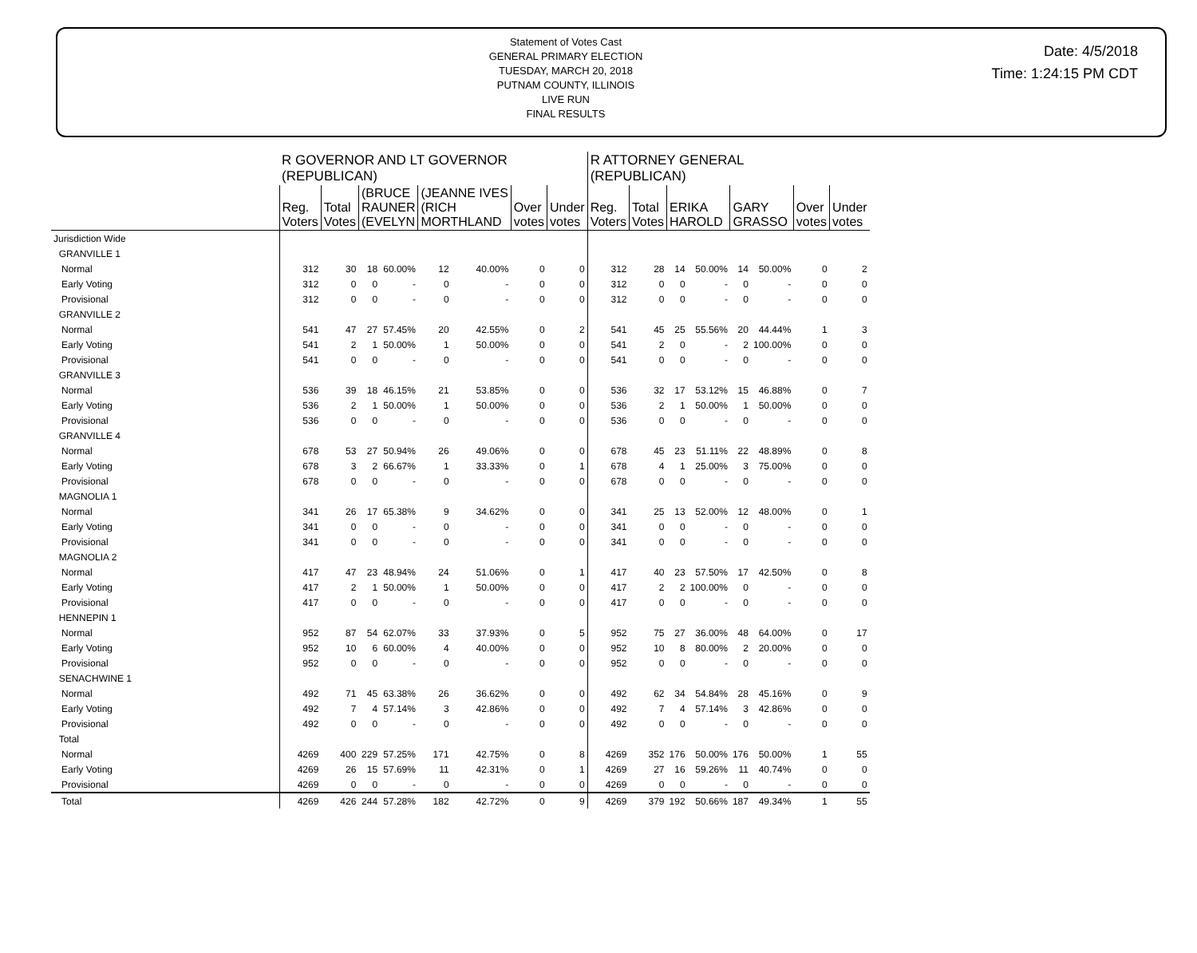Statement of Votes Cast
GENERAL PRIMARY ELECTION
TUESDAY, MARCH 20, 2018
PUTNAM COUNTY, ILLINOIS
LIVE RUN
FINAL RESULTS
Date: 4/5/2018
Time: 1:24:15 PM CDT
| | R GOVERNOR AND LT GOVERNOR (REPUBLICAN) | | | | | | | | R ATTORNEY GENERAL (REPUBLICAN) | | | | | | | |
| --- | --- | --- | --- | --- | --- | --- | --- | --- | --- | --- | --- | --- | --- | --- | --- | --- |
| | Reg. Voters | Total Votes | (BRUCE RAUNER (EVELYN | | (JEANNE IVES (RICH MORTHLAND | | Over votes | Under votes | Reg. Voters | Total Votes | ERIKA HAROLD | | GARY GRASSO | | Over votes | Under votes |
| Jurisdiction Wide | | | | | | | | | | | | | | | | |
| GRANVILLE 1 | | | | | | | | | | | | | | | | |
| Normal | 312 | 30 | 18 | 60.00% | 12 | 40.00% | 0 | 0 | 312 | 28 | 14 | 50.00% | 14 | 50.00% | 0 | 2 |
| Early Voting | 312 | 0 | 0 | - | 0 | - | 0 | 0 | 312 | 0 | 0 | - | 0 | - | 0 | 0 |
| Provisional | 312 | 0 | 0 | - | 0 | - | 0 | 0 | 312 | 0 | 0 | - | 0 | - | 0 | 0 |
| GRANVILLE 2 | | | | | | | | | | | | | | | | |
| Normal | 541 | 47 | 27 | 57.45% | 20 | 42.55% | 0 | 2 | 541 | 45 | 25 | 55.56% | 20 | 44.44% | 1 | 3 |
| Early Voting | 541 | 2 | 1 | 50.00% | 1 | 50.00% | 0 | 0 | 541 | 2 | 0 | - | 2 | 100.00% | 0 | 0 |
| Provisional | 541 | 0 | 0 | - | 0 | - | 0 | 0 | 541 | 0 | 0 | - | 0 | - | 0 | 0 |
| GRANVILLE 3 | | | | | | | | | | | | | | | | |
| Normal | 536 | 39 | 18 | 46.15% | 21 | 53.85% | 0 | 0 | 536 | 32 | 17 | 53.12% | 15 | 46.88% | 0 | 7 |
| Early Voting | 536 | 2 | 1 | 50.00% | 1 | 50.00% | 0 | 0 | 536 | 2 | 1 | 50.00% | 1 | 50.00% | 0 | 0 |
| Provisional | 536 | 0 | 0 | - | 0 | - | 0 | 0 | 536 | 0 | 0 | - | 0 | - | 0 | 0 |
| GRANVILLE 4 | | | | | | | | | | | | | | | | |
| Normal | 678 | 53 | 27 | 50.94% | 26 | 49.06% | 0 | 0 | 678 | 45 | 23 | 51.11% | 22 | 48.89% | 0 | 8 |
| Early Voting | 678 | 3 | 2 | 66.67% | 1 | 33.33% | 0 | 1 | 678 | 4 | 1 | 25.00% | 3 | 75.00% | 0 | 0 |
| Provisional | 678 | 0 | 0 | - | 0 | - | 0 | 0 | 678 | 0 | 0 | - | 0 | - | 0 | 0 |
| MAGNOLIA 1 | | | | | | | | | | | | | | | | |
| Normal | 341 | 26 | 17 | 65.38% | 9 | 34.62% | 0 | 0 | 341 | 25 | 13 | 52.00% | 12 | 48.00% | 0 | 1 |
| Early Voting | 341 | 0 | 0 | - | 0 | - | 0 | 0 | 341 | 0 | 0 | - | 0 | - | 0 | 0 |
| Provisional | 341 | 0 | 0 | - | 0 | - | 0 | 0 | 341 | 0 | 0 | - | 0 | - | 0 | 0 |
| MAGNOLIA 2 | | | | | | | | | | | | | | | | |
| Normal | 417 | 47 | 23 | 48.94% | 24 | 51.06% | 0 | 1 | 417 | 40 | 23 | 57.50% | 17 | 42.50% | 0 | 8 |
| Early Voting | 417 | 2 | 1 | 50.00% | 1 | 50.00% | 0 | 0 | 417 | 2 | 2 | 100.00% | 0 | - | 0 | 0 |
| Provisional | 417 | 0 | 0 | - | 0 | - | 0 | 0 | 417 | 0 | 0 | - | 0 | - | 0 | 0 |
| HENNEPIN 1 | | | | | | | | | | | | | | | | |
| Normal | 952 | 87 | 54 | 62.07% | 33 | 37.93% | 0 | 5 | 952 | 75 | 27 | 36.00% | 48 | 64.00% | 0 | 17 |
| Early Voting | 952 | 10 | 6 | 60.00% | 4 | 40.00% | 0 | 0 | 952 | 10 | 8 | 80.00% | 2 | 20.00% | 0 | 0 |
| Provisional | 952 | 0 | 0 | - | 0 | - | 0 | 0 | 952 | 0 | 0 | - | 0 | - | 0 | 0 |
| SENACHWINE 1 | | | | | | | | | | | | | | | | |
| Normal | 492 | 71 | 45 | 63.38% | 26 | 36.62% | 0 | 0 | 492 | 62 | 34 | 54.84% | 28 | 45.16% | 0 | 9 |
| Early Voting | 492 | 7 | 4 | 57.14% | 3 | 42.86% | 0 | 0 | 492 | 7 | 4 | 57.14% | 3 | 42.86% | 0 | 0 |
| Provisional | 492 | 0 | 0 | - | 0 | - | 0 | 0 | 492 | 0 | 0 | - | 0 | - | 0 | 0 |
| Total | | | | | | | | | | | | | | | | |
| Normal | 4269 | 400 | 229 | 57.25% | 171 | 42.75% | 0 | 8 | 4269 | 352 | 176 | 50.00% | 176 | 50.00% | 1 | 55 |
| Early Voting | 4269 | 26 | 15 | 57.69% | 11 | 42.31% | 0 | 1 | 4269 | 27 | 16 | 59.26% | 11 | 40.74% | 0 | 0 |
| Provisional | 4269 | 0 | 0 | - | 0 | - | 0 | 0 | 4269 | 0 | 0 | - | 0 | - | 0 | 0 |
| Total | 4269 | 426 | 244 | 57.28% | 182 | 42.72% | 0 | 9 | 4269 | 379 | 192 | 50.66% | 187 | 49.34% | 1 | 55 |